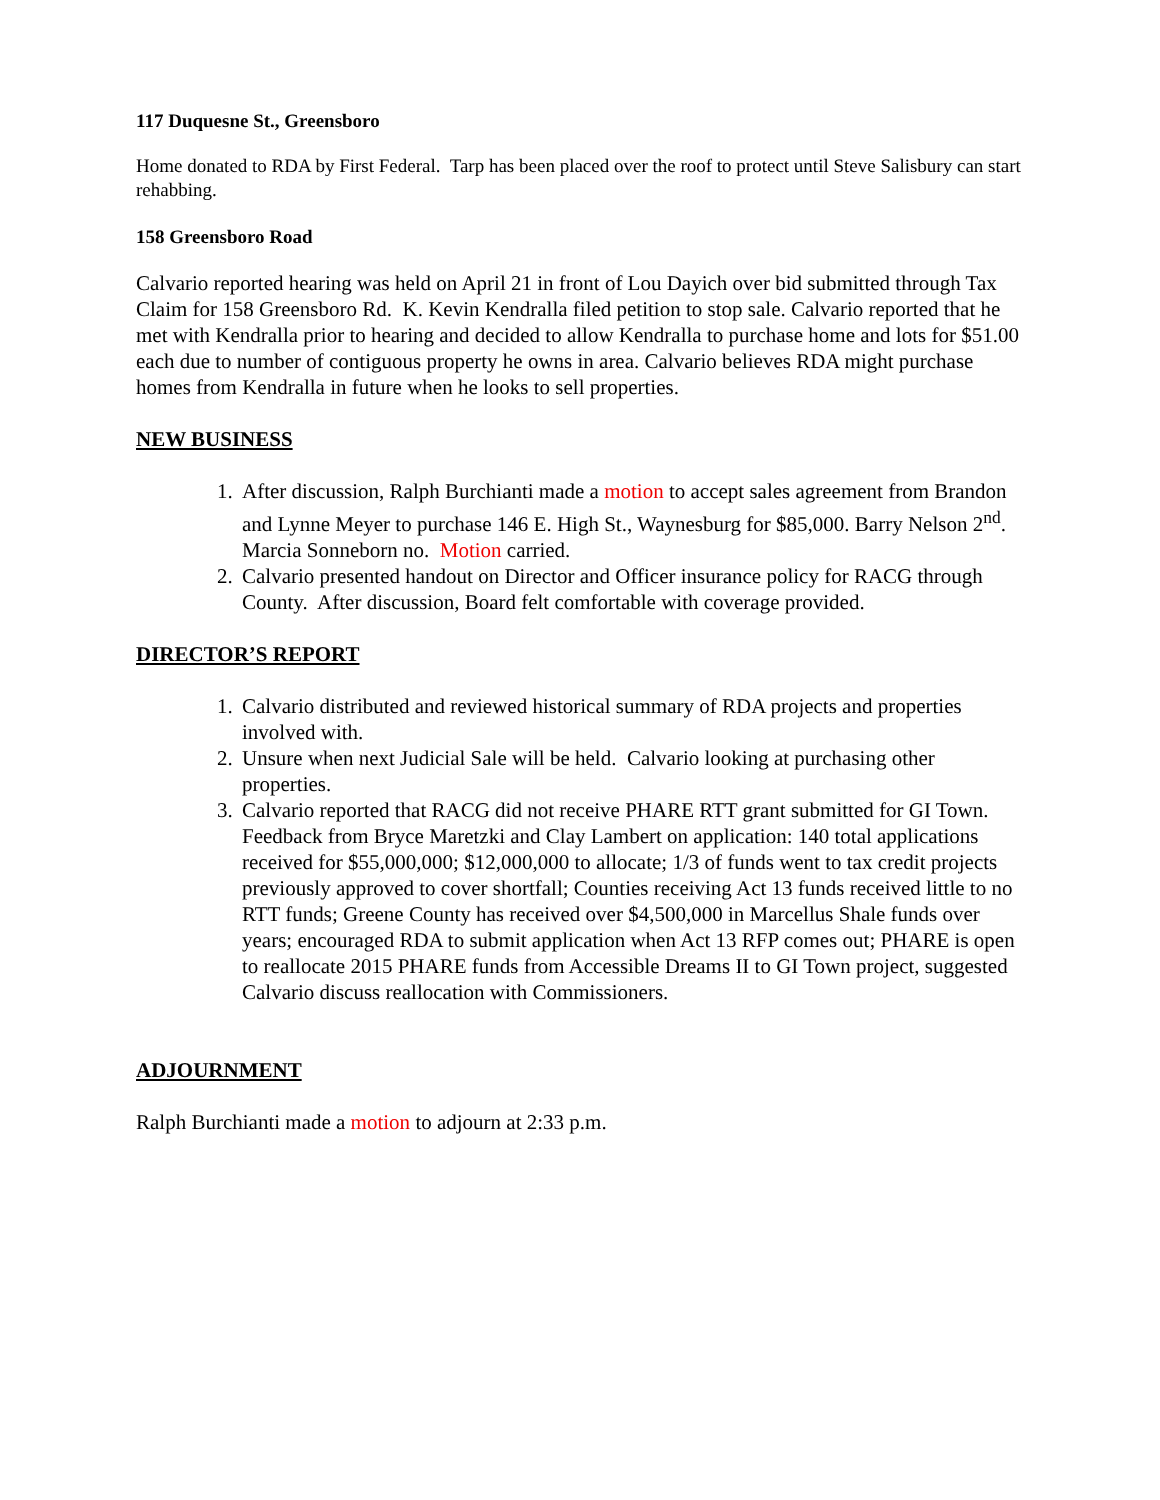117 Duquesne St., Greensboro
Home donated to RDA by First Federal. Tarp has been placed over the roof to protect until Steve Salisbury can start rehabbing.
158 Greensboro Road
Calvario reported hearing was held on April 21 in front of Lou Dayich over bid submitted through Tax Claim for 158 Greensboro Rd. K. Kevin Kendralla filed petition to stop sale. Calvario reported that he met with Kendralla prior to hearing and decided to allow Kendralla to purchase home and lots for $51.00 each due to number of contiguous property he owns in area. Calvario believes RDA might purchase homes from Kendralla in future when he looks to sell properties.
NEW BUSINESS
1. After discussion, Ralph Burchianti made a motion to accept sales agreement from Brandon and Lynne Meyer to purchase 146 E. High St., Waynesburg for $85,000. Barry Nelson 2<sup>nd</sup>. Marcia Sonneborn no. Motion carried.
2. Calvario presented handout on Director and Officer insurance policy for RACG through County. After discussion, Board felt comfortable with coverage provided.
DIRECTOR’S REPORT
1. Calvario distributed and reviewed historical summary of RDA projects and properties involved with.
2. Unsure when next Judicial Sale will be held. Calvario looking at purchasing other properties.
3. Calvario reported that RACG did not receive PHARE RTT grant submitted for GI Town. Feedback from Bryce Maretzki and Clay Lambert on application: 140 total applications received for $55,000,000; $12,000,000 to allocate; 1/3 of funds went to tax credit projects previously approved to cover shortfall; Counties receiving Act 13 funds received little to no RTT funds; Greene County has received over $4,500,000 in Marcellus Shale funds over years; encouraged RDA to submit application when Act 13 RFP comes out; PHARE is open to reallocate 2015 PHARE funds from Accessible Dreams II to GI Town project, suggested Calvario discuss reallocation with Commissioners.
ADJOURNMENT
Ralph Burchianti made a motion to adjourn at 2:33 p.m.